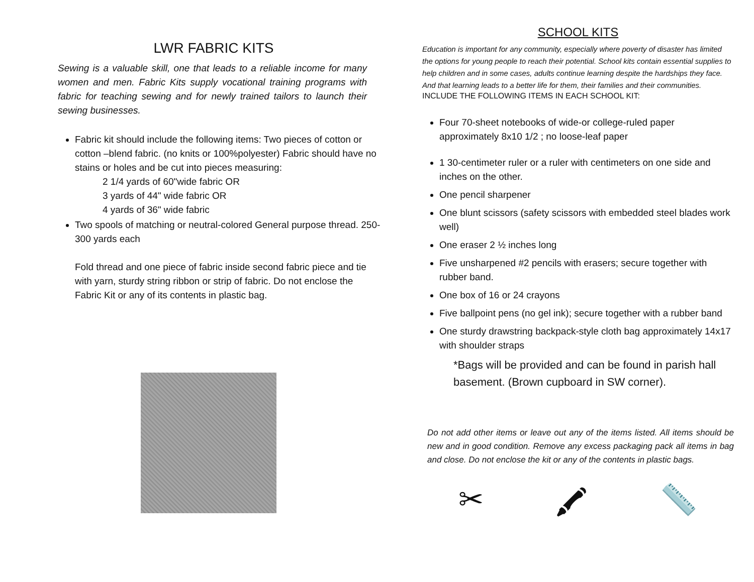LWR FABRIC KITS
Sewing is a valuable skill, one that leads to a reliable income for many women and men. Fabric Kits supply vocational training programs with fabric for teaching sewing and for newly trained tailors to launch their sewing businesses.
Fabric kit should include the following items: Two pieces of cotton or cotton –blend fabric. (no knits or 100%polyester) Fabric should have no stains or holes and be cut into pieces measuring:
2 1/4 yards of 60"wide fabric OR
3 yards of 44" wide fabric OR
4 yards of 36" wide fabric
Two spools of matching or neutral-colored General purpose thread. 250-300 yards each
Fold thread and one piece of fabric inside second fabric piece and tie with yarn, sturdy string ribbon or strip of fabric. Do not enclose the Fabric Kit or any of its contents in plastic bag.
SCHOOL KITS
Education is important for any community, especially where poverty of disaster has limited the options for young people to reach their potential. School kits contain essential supplies to help children and in some cases, adults continue learning despite the hardships they face. And that learning leads to a better life for them, their families and their communities.
INCLUDE THE FOLLOWING ITEMS IN EACH SCHOOL KIT:
Four 70-sheet notebooks of wide-or college-ruled paper approximately 8x10 1/2 ; no loose-leaf paper
1 30-centimeter ruler or a ruler with centimeters on one side and inches on the other.
One pencil sharpener
One blunt scissors (safety scissors with embedded steel blades work well)
One eraser 2 ½ inches long
Five unsharpened #2 pencils with erasers; secure together with rubber band.
One box of 16 or 24 crayons
Five ballpoint pens (no gel ink); secure together with a rubber band
One sturdy drawstring backpack-style cloth bag approximately 14x17 with shoulder straps
*Bags will be provided and can be found in parish hall basement. (Brown cupboard in SW corner).
Do not add other items or leave out any of the items listed. All items should be new and in good condition. Remove any excess packaging pack all items in bag and close. Do not enclose the kit or any of the contents in plastic bags.
✂ 🖍 📏